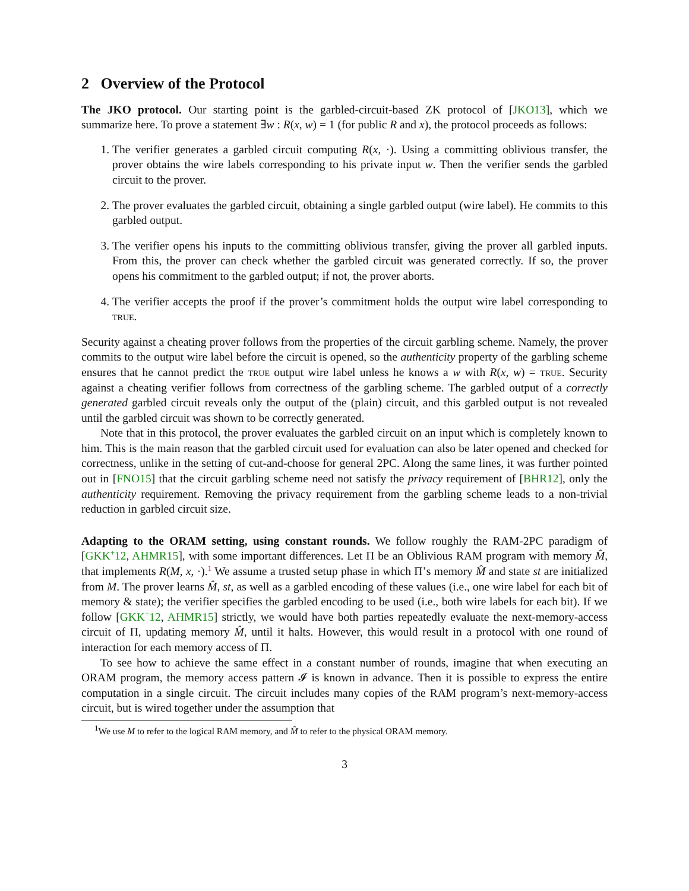2 Overview of the Protocol
The JKO protocol. Our starting point is the garbled-circuit-based ZK protocol of [JKO13], which we summarize here. To prove a statement ∃w : R(x, w) = 1 (for public R and x), the protocol proceeds as follows:
1. The verifier generates a garbled circuit computing R(x, ·). Using a committing oblivious transfer, the prover obtains the wire labels corresponding to his private input w. Then the verifier sends the garbled circuit to the prover.
2. The prover evaluates the garbled circuit, obtaining a single garbled output (wire label). He commits to this garbled output.
3. The verifier opens his inputs to the committing oblivious transfer, giving the prover all garbled inputs. From this, the prover can check whether the garbled circuit was generated correctly. If so, the prover opens his commitment to the garbled output; if not, the prover aborts.
4. The verifier accepts the proof if the prover’s commitment holds the output wire label corresponding to true.
Security against a cheating prover follows from the properties of the circuit garbling scheme. Namely, the prover commits to the output wire label before the circuit is opened, so the authenticity property of the garbling scheme ensures that he cannot predict the true output wire label unless he knows a w with R(x, w) = true. Security against a cheating verifier follows from correctness of the garbling scheme. The garbled output of a correctly generated garbled circuit reveals only the output of the (plain) circuit, and this garbled output is not revealed until the garbled circuit was shown to be correctly generated.
Note that in this protocol, the prover evaluates the garbled circuit on an input which is completely known to him. This is the main reason that the garbled circuit used for evaluation can also be later opened and checked for correctness, unlike in the setting of cut-and-choose for general 2PC. Along the same lines, it was further pointed out in [FNO15] that the circuit garbling scheme need not satisfy the privacy requirement of [BHR12], only the authenticity requirement. Removing the privacy requirement from the garbling scheme leads to a non-trivial reduction in garbled circuit size.
Adapting to the ORAM setting, using constant rounds. We follow roughly the RAM-2PC paradigm of [GKK<sup>+</sup>12, AHMR15], with some important differences. Let Π be an Oblivious RAM program with memory M̂, that implements R(M, x, ·).<sup>1</sup> We assume a trusted setup phase in which Π’s memory M̂ and state st are initialized from M. The prover learns M̂, st, as well as a garbled encoding of these values (i.e., one wire label for each bit of memory & state); the verifier specifies the garbled encoding to be used (i.e., both wire labels for each bit). If we follow [GKK<sup>+</sup>12, AHMR15] strictly, we would have both parties repeatedly evaluate the next-memory-access circuit of Π, updating memory M̂, until it halts. However, this would result in a protocol with one round of interaction for each memory access of Π.
To see how to achieve the same effect in a constant number of rounds, imagine that when executing an ORAM program, the memory access pattern 𝓘 is known in advance. Then it is possible to express the entire computation in a single circuit. The circuit includes many copies of the RAM program’s next-memory-access circuit, but is wired together under the assumption that
<sup>1</sup> We use M to refer to the logical RAM memory, and M̂ to refer to the physical ORAM memory.
3